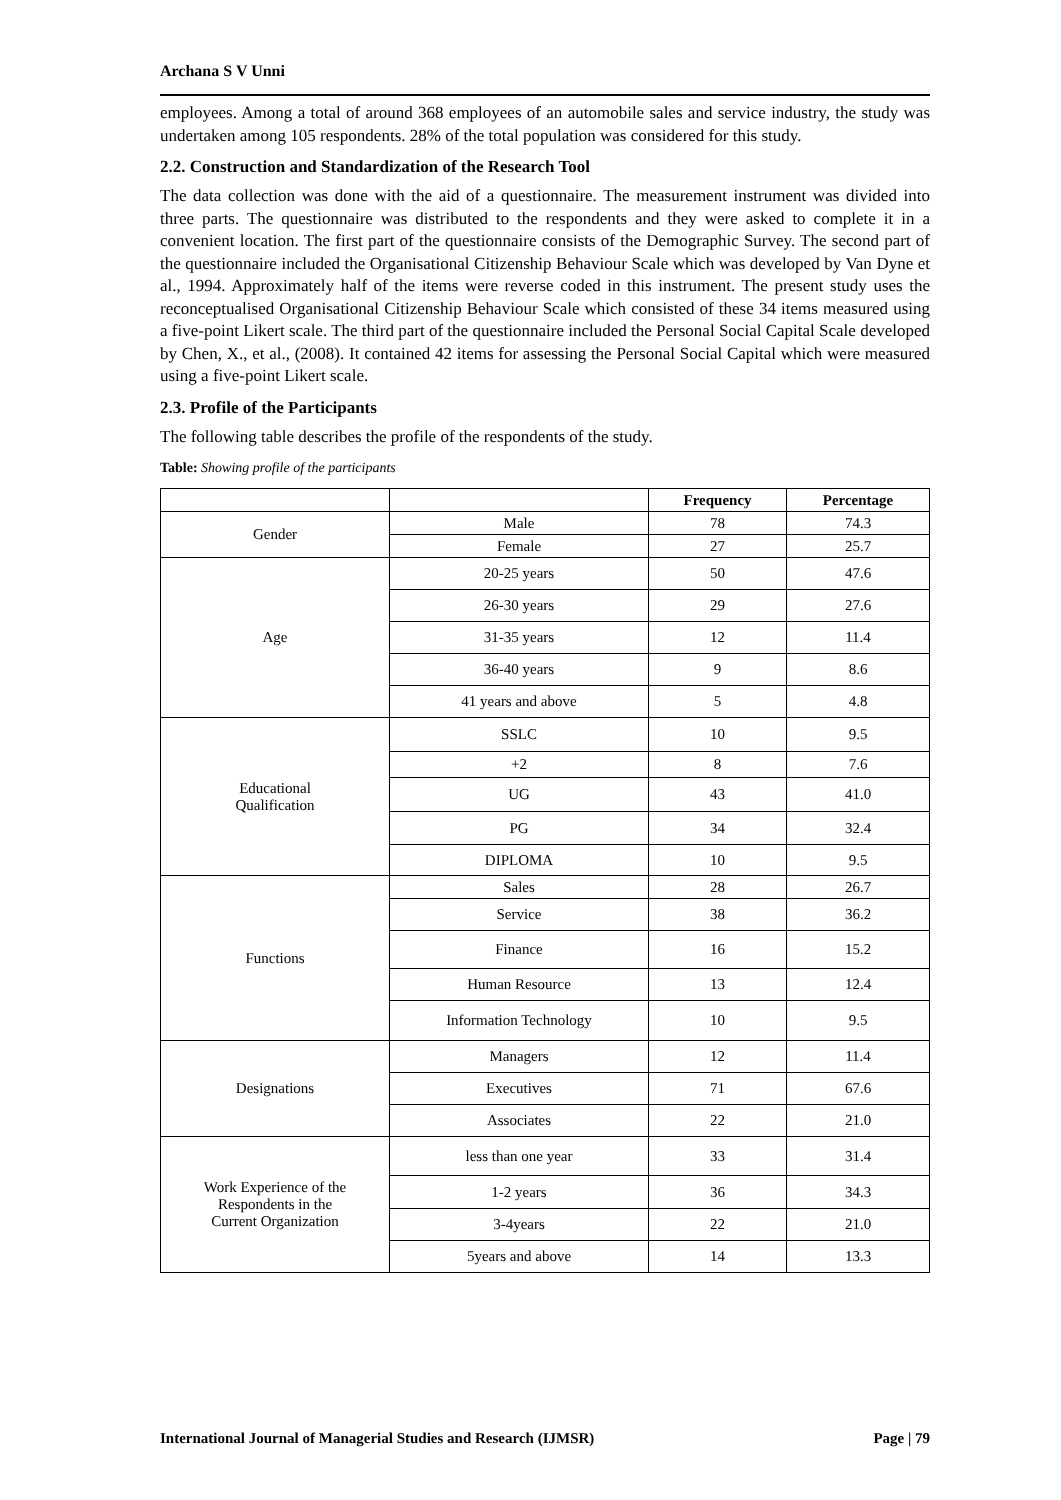Archana S V Unni
employees. Among a total of around 368 employees of an automobile sales and service industry, the study was undertaken among 105 respondents. 28% of the total population was considered for this study.
2.2. Construction and Standardization of the Research Tool
The data collection was done with the aid of a questionnaire. The measurement instrument was divided into three parts. The questionnaire was distributed to the respondents and they were asked to complete it in a convenient location. The first part of the questionnaire consists of the Demographic Survey. The second part of the questionnaire included the Organisational Citizenship Behaviour Scale which was developed by Van Dyne et al., 1994. Approximately half of the items were reverse coded in this instrument. The present study uses the reconceptualised Organisational Citizenship Behaviour Scale which consisted of these 34 items measured using a five-point Likert scale. The third part of the questionnaire included the Personal Social Capital Scale developed by Chen, X., et al., (2008). It contained 42 items for assessing the Personal Social Capital which were measured using a five-point Likert scale.
2.3. Profile of the Participants
The following table describes the profile of the respondents of the study.
Table: Showing profile of the participants
| | | Frequency | Percentage |
| --- | --- | --- | --- |
| Gender | Male | 78 | 74.3 |
| | Female | 27 | 25.7 |
| Age | 20-25 years | 50 | 47.6 |
| | 26-30 years | 29 | 27.6 |
| | 31-35 years | 12 | 11.4 |
| | 36-40 years | 9 | 8.6 |
| | 41 years and above | 5 | 4.8 |
| Educational Qualification | SSLC | 10 | 9.5 |
| | +2 | 8 | 7.6 |
| | UG | 43 | 41.0 |
| | PG | 34 | 32.4 |
| | DIPLOMA | 10 | 9.5 |
| Functions | Sales | 28 | 26.7 |
| | Service | 38 | 36.2 |
| | Finance | 16 | 15.2 |
| | Human Resource | 13 | 12.4 |
| | Information Technology | 10 | 9.5 |
| Designations | Managers | 12 | 11.4 |
| | Executives | 71 | 67.6 |
| | Associates | 22 | 21.0 |
| Work Experience of the Respondents in the Current Organization | less than one year | 33 | 31.4 |
| | 1-2 years | 36 | 34.3 |
| | 3-4years | 22 | 21.0 |
| | 5years and above | 14 | 13.3 |
International Journal of Managerial Studies and Research (IJMSR) Page | 79